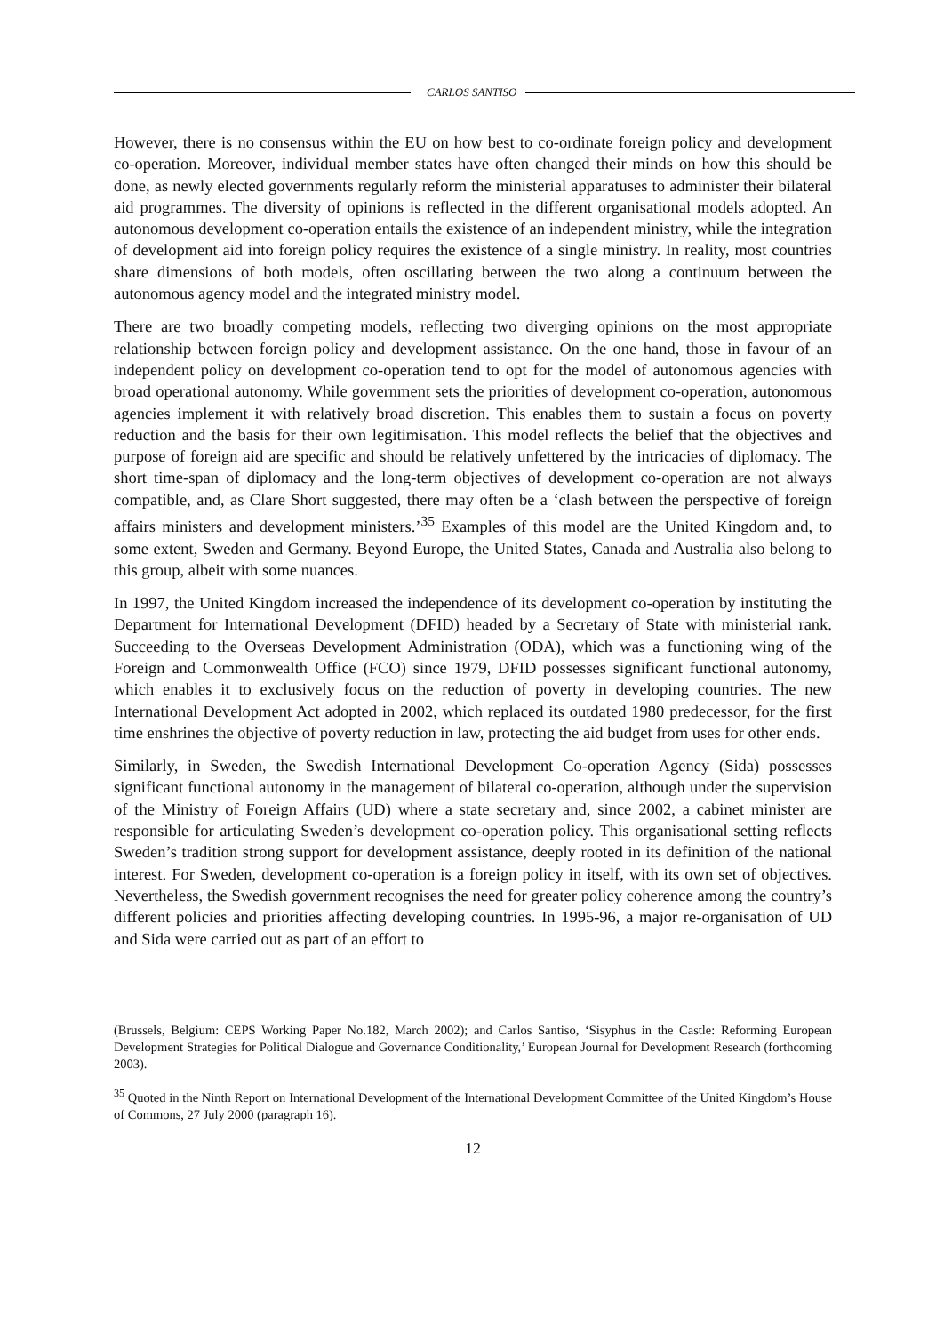CARLOS SANTISO
However, there is no consensus within the EU on how best to co-ordinate foreign policy and development co-operation. Moreover, individual member states have often changed their minds on how this should be done, as newly elected governments regularly reform the ministerial apparatuses to administer their bilateral aid programmes. The diversity of opinions is reflected in the different organisational models adopted. An autonomous development co-operation entails the existence of an independent ministry, while the integration of development aid into foreign policy requires the existence of a single ministry. In reality, most countries share dimensions of both models, often oscillating between the two along a continuum between the autonomous agency model and the integrated ministry model.
There are two broadly competing models, reflecting two diverging opinions on the most appropriate relationship between foreign policy and development assistance. On the one hand, those in favour of an independent policy on development co-operation tend to opt for the model of autonomous agencies with broad operational autonomy. While government sets the priorities of development co-operation, autonomous agencies implement it with relatively broad discretion. This enables them to sustain a focus on poverty reduction and the basis for their own legitimisation. This model reflects the belief that the objectives and purpose of foreign aid are specific and should be relatively unfettered by the intricacies of diplomacy. The short time-span of diplomacy and the long-term objectives of development co-operation are not always compatible, and, as Clare Short suggested, there may often be a ‘clash between the perspective of foreign affairs ministers and development ministers.’<sup>35</sup> Examples of this model are the United Kingdom and, to some extent, Sweden and Germany. Beyond Europe, the United States, Canada and Australia also belong to this group, albeit with some nuances.
In 1997, the United Kingdom increased the independence of its development co-operation by instituting the Department for International Development (DFID) headed by a Secretary of State with ministerial rank. Succeeding to the Overseas Development Administration (ODA), which was a functioning wing of the Foreign and Commonwealth Office (FCO) since 1979, DFID possesses significant functional autonomy, which enables it to exclusively focus on the reduction of poverty in developing countries. The new International Development Act adopted in 2002, which replaced its outdated 1980 predecessor, for the first time enshrines the objective of poverty reduction in law, protecting the aid budget from uses for other ends.
Similarly, in Sweden, the Swedish International Development Co-operation Agency (Sida) possesses significant functional autonomy in the management of bilateral co-operation, although under the supervision of the Ministry of Foreign Affairs (UD) where a state secretary and, since 2002, a cabinet minister are responsible for articulating Sweden’s development co-operation policy. This organisational setting reflects Sweden’s tradition strong support for development assistance, deeply rooted in its definition of the national interest. For Sweden, development co-operation is a foreign policy in itself, with its own set of objectives. Nevertheless, the Swedish government recognises the need for greater policy coherence among the country’s different policies and priorities affecting developing countries. In 1995-96, a major re-organisation of UD and Sida were carried out as part of an effort to
(Brussels, Belgium: CEPS Working Paper No.182, March 2002); and Carlos Santiso, ‘Sisyphus in the Castle: Reforming European Development Strategies for Political Dialogue and Governance Conditionality,’ European Journal for Development Research (forthcoming 2003).
<sup>35</sup> Quoted in the Ninth Report on International Development of the International Development Committee of the United Kingdom’s House of Commons, 27 July 2000 (paragraph 16).
12